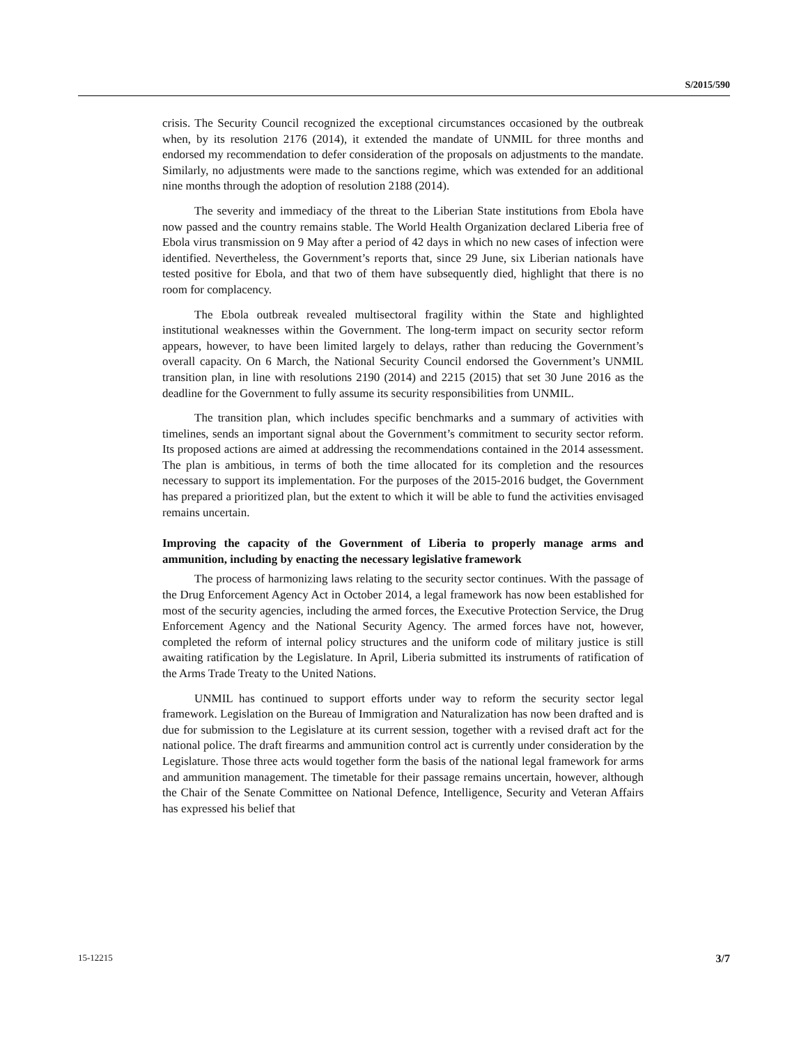S/2015/590
crisis. The Security Council recognized the exceptional circumstances occasioned by the outbreak when, by its resolution 2176 (2014), it extended the mandate of UNMIL for three months and endorsed my recommendation to defer consideration of the proposals on adjustments to the mandate. Similarly, no adjustments were made to the sanctions regime, which was extended for an additional nine months through the adoption of resolution 2188 (2014).
The severity and immediacy of the threat to the Liberian State institutions from Ebola have now passed and the country remains stable. The World Health Organization declared Liberia free of Ebola virus transmission on 9 May after a period of 42 days in which no new cases of infection were identified. Nevertheless, the Government’s reports that, since 29 June, six Liberian nationals have tested positive for Ebola, and that two of them have subsequently died, highlight that there is no room for complacency.
The Ebola outbreak revealed multisectoral fragility within the State and highlighted institutional weaknesses within the Government. The long-term impact on security sector reform appears, however, to have been limited largely to delays, rather than reducing the Government’s overall capacity. On 6 March, the National Security Council endorsed the Government’s UNMIL transition plan, in line with resolutions 2190 (2014) and 2215 (2015) that set 30 June 2016 as the deadline for the Government to fully assume its security responsibilities from UNMIL.
The transition plan, which includes specific benchmarks and a summary of activities with timelines, sends an important signal about the Government’s commitment to security sector reform. Its proposed actions are aimed at addressing the recommendations contained in the 2014 assessment. The plan is ambitious, in terms of both the time allocated for its completion and the resources necessary to support its implementation. For the purposes of the 2015-2016 budget, the Government has prepared a prioritized plan, but the extent to which it will be able to fund the activities envisaged remains uncertain.
Improving the capacity of the Government of Liberia to properly manage arms and ammunition, including by enacting the necessary legislative framework
The process of harmonizing laws relating to the security sector continues. With the passage of the Drug Enforcement Agency Act in October 2014, a legal framework has now been established for most of the security agencies, including the armed forces, the Executive Protection Service, the Drug Enforcement Agency and the National Security Agency. The armed forces have not, however, completed the reform of internal policy structures and the uniform code of military justice is still awaiting ratification by the Legislature. In April, Liberia submitted its instruments of ratification of the Arms Trade Treaty to the United Nations.
UNMIL has continued to support efforts under way to reform the security sector legal framework. Legislation on the Bureau of Immigration and Naturalization has now been drafted and is due for submission to the Legislature at its current session, together with a revised draft act for the national police. The draft firearms and ammunition control act is currently under consideration by the Legislature. Those three acts would together form the basis of the national legal framework for arms and ammunition management. The timetable for their passage remains uncertain, however, although the Chair of the Senate Committee on National Defence, Intelligence, Security and Veteran Affairs has expressed his belief that
15-12215 3/7